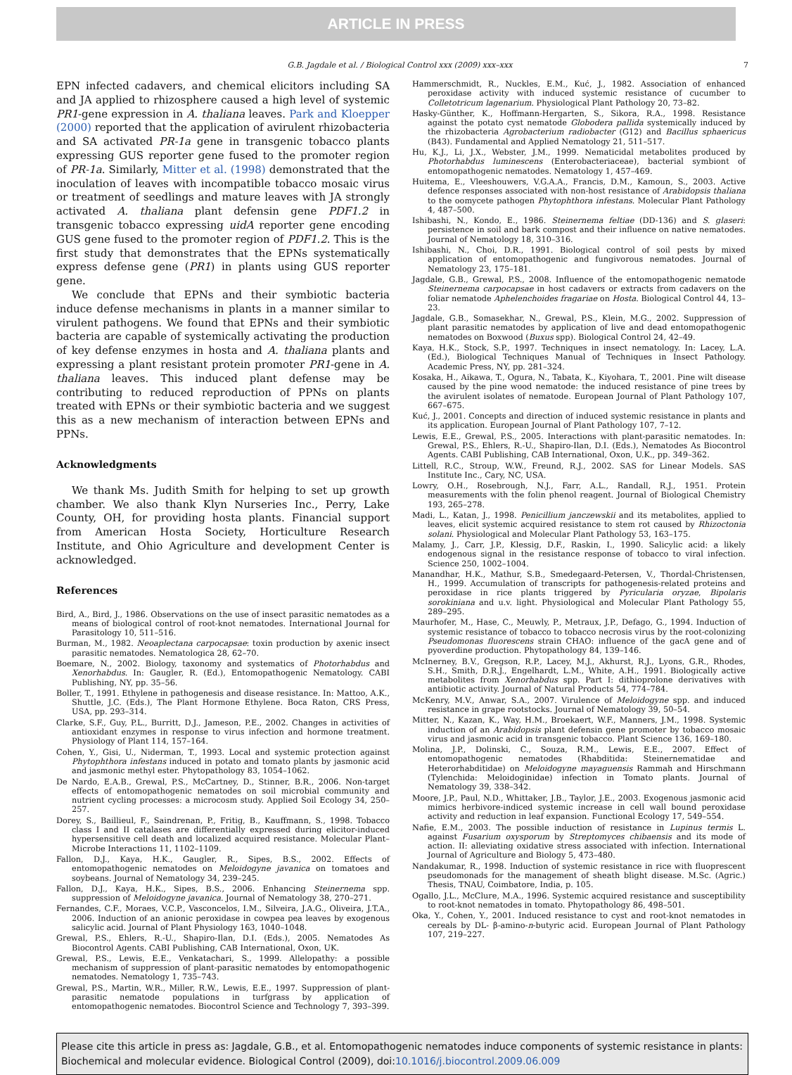ARTICLE IN PRESS
G.B. Jagdale et al. / Biological Control xxx (2009) xxx–xxx 7
EPN infected cadavers, and chemical elicitors including SA and JA applied to rhizosphere caused a high level of systemic PR1-gene expression in A. thaliana leaves. Park and Kloepper (2000) reported that the application of avirulent rhizobacteria and SA activated PR-1a gene in transgenic tobacco plants expressing GUS reporter gene fused to the promoter region of PR-1a. Similarly, Mitter et al. (1998) demonstrated that the inoculation of leaves with incompatible tobacco mosaic virus or treatment of seedlings and mature leaves with JA strongly activated A. thaliana plant defensin gene PDF1.2 in transgenic tobacco expressing uidA reporter gene encoding GUS gene fused to the promoter region of PDF1.2. This is the first study that demonstrates that the EPNs systematically express defense gene (PR1) in plants using GUS reporter gene.
We conclude that EPNs and their symbiotic bacteria induce defense mechanisms in plants in a manner similar to virulent pathogens. We found that EPNs and their symbiotic bacteria are capable of systemically activating the production of key defense enzymes in hosta and A. thaliana plants and expressing a plant resistant protein promoter PR1-gene in A. thaliana leaves. This induced plant defense may be contributing to reduced reproduction of PPNs on plants treated with EPNs or their symbiotic bacteria and we suggest this as a new mechanism of interaction between EPNs and PPNs.
Acknowledgments
We thank Ms. Judith Smith for helping to set up growth chamber. We also thank Klyn Nurseries Inc., Perry, Lake County, OH, for providing hosta plants. Financial support from American Hosta Society, Horticulture Research Institute, and Ohio Agriculture and development Center is acknowledged.
References
Bird, A., Bird, J., 1986. Observations on the use of insect parasitic nematodes as a means of biological control of root-knot nematodes. International Journal for Parasitology 10, 511–516.
Burman, M., 1982. Neoaplectana carpocapsae: toxin production by axenic insect parasitic nematodes. Nematologica 28, 62–70.
Boemare, N., 2002. Biology, taxonomy and systematics of Photorhabdus and Xenorhabdus. In: Gaugler, R. (Ed.), Entomopathogenic Nematology. CABI Publishing, NY, pp. 35–56.
Boller, T., 1991. Ethylene in pathogenesis and disease resistance. In: Mattoo, A.K., Shuttle, J.C. (Eds.), The Plant Hormone Ethylene. Boca Raton, CRS Press, USA, pp. 293–314.
Clarke, S.F., Guy, P.L., Burritt, D.J., Jameson, P.E., 2002. Changes in activities of antioxidant enzymes in response to virus infection and hormone treatment. Physiology of Plant 114, 157–164.
Cohen, Y., Gisi, U., Niderman, T., 1993. Local and systemic protection against Phytophthora infestans induced in potato and tomato plants by jasmonic acid and jasmonic methyl ester. Phytopathology 83, 1054–1062.
De Nardo, E.A.B., Grewal, P.S., McCartney, D., Stinner, B.R., 2006. Non-target effects of entomopathogenic nematodes on soil microbial community and nutrient cycling processes: a microcosm study. Applied Soil Ecology 34, 250–257.
Dorey, S., Baillieul, F., Saindrenan, P., Fritig, B., Kauffmann, S., 1998. Tobacco class I and II catalases are differentially expressed during elicitor-induced hypersensitive cell death and localized acquired resistance. Molecular Plant–Microbe Interactions 11, 1102–1109.
Fallon, D.J., Kaya, H.K., Gaugler, R., Sipes, B.S., 2002. Effects of entomopathogenic nematodes on Meloidogyne javanica on tomatoes and soybeans. Journal of Nematology 34, 239–245.
Fallon, D.J., Kaya, H.K., Sipes, B.S., 2006. Enhancing Steinernema spp. suppression of Meloidogyne javanica. Journal of Nematology 38, 270–271.
Fernandes, C.F., Moraes, V.C.P., Vasconcelos, I.M., Silveira, J.A.G., Oliveira, J.T.A., 2006. Induction of an anionic peroxidase in cowpea pea leaves by exogenous salicylic acid. Journal of Plant Physiology 163, 1040–1048.
Grewal, P.S., Ehlers, R.-U., Shapiro-Ilan, D.I. (Eds.), 2005. Nematodes As Biocontrol Agents. CABI Publishing, CAB International, Oxon, UK.
Grewal, P.S., Lewis, E.E., Venkatachari, S., 1999. Allelopathy: a possible mechanism of suppression of plant-parasitic nematodes by entomopathogenic nematodes. Nematology 1, 735–743.
Grewal, P.S., Martin, W.R., Miller, R.W., Lewis, E.E., 1997. Suppression of plant-parasitic nematode populations in turfgrass by application of entomopathogenic nematodes. Biocontrol Science and Technology 7, 393–399.
Hammerschmidt, R., Nuckles, E.M., Kuć, J., 1982. Association of enhanced peroxidase activity with induced systemic resistance of cucumber to Colletotricum lagenarium. Physiological Plant Pathology 20, 73–82.
Hasky-Günther, K., Hoffmann-Hergarten, S., Sikora, R.A., 1998. Resistance against the potato cyst nematode Globodera pallida systemically induced by the rhizobacteria Agrobacterium radiobacter (G12) and Bacillus sphaericus (B43). Fundamental and Applied Nematology 21, 511–517.
Hu, K.J., Li, J.X., Webster, J.M., 1999. Nematicidal metabolites produced by Photorhabdus luminescens (Enterobacteriaceae), bacterial symbiont of entomopathogenic nematodes. Nematology 1, 457–469.
Huitema, E., Vleeshouwers, V.G.A.A., Francis, D.M., Kamoun, S., 2003. Active defence responses associated with non-host resistance of Arabidopsis thaliana to the oomycete pathogen Phytophthora infestans. Molecular Plant Pathology 4, 487–500.
Ishibashi, N., Kondo, E., 1986. Steinernema feltiae (DD-136) and S. glaseri: persistence in soil and bark compost and their influence on native nematodes. Journal of Nematology 18, 310–316.
Ishibashi, N., Choi, D.R., 1991. Biological control of soil pests by mixed application of entomopathogenic and fungivorous nematodes. Journal of Nematology 23, 175–181.
Jagdale, G.B., Grewal, P.S., 2008. Influence of the entomopathogenic nematode Steinernema carpocapsae in host cadavers or extracts from cadavers on the foliar nematode Aphelenchoides fragariae on Hosta. Biological Control 44, 13–23.
Jagdale, G.B., Somasekhar, N., Grewal, P.S., Klein, M.G., 2002. Suppression of plant parasitic nematodes by application of live and dead entomopathogenic nematodes on Boxwood (Buxus spp). Biological Control 24, 42–49.
Kaya, H.K., Stock, S.P., 1997. Techniques in insect nematology. In: Lacey, L.A. (Ed.), Biological Techniques Manual of Techniques in Insect Pathology. Academic Press, NY, pp. 281–324.
Kosaka, H., Aikawa, T., Ogura, N., Tabata, K., Kiyohara, T., 2001. Pine wilt disease caused by the pine wood nematode: the induced resistance of pine trees by the avirulent isolates of nematode. European Journal of Plant Pathology 107, 667–675.
Kuć, J., 2001. Concepts and direction of induced systemic resistance in plants and its application. European Journal of Plant Pathology 107, 7–12.
Lewis, E.E., Grewal, P.S., 2005. Interactions with plant-parasitic nematodes. In: Grewal, P.S., Ehlers, R.-U., Shapiro-Ilan, D.I. (Eds.), Nematodes As Biocontrol Agents. CABI Publishing, CAB International, Oxon, U.K., pp. 349–362.
Littell, R.C., Stroup, W.W., Freund, R.J., 2002. SAS for Linear Models. SAS Institute Inc., Cary, NC, USA.
Lowry, O.H., Rosebrough, N.J., Farr, A.L., Randall, R.J., 1951. Protein measurements with the folin phenol reagent. Journal of Biological Chemistry 193, 265–278.
Madi, L., Katan, J., 1998. Penicillium janczewskii and its metabolites, applied to leaves, elicit systemic acquired resistance to stem rot caused by Rhizoctonia solani. Physiological and Molecular Plant Pathology 53, 163–175.
Malamy, J., Carr, J.P., Klessig, D.F., Raskin, I., 1990. Salicylic acid: a likely endogenous signal in the resistance response of tobacco to viral infection. Science 250, 1002–1004.
Manandhar, H.K., Mathur, S.B., Smedegaard-Petersen, V., Thordal-Christensen, H., 1999. Accumulation of transcripts for pathogenesis-related proteins and peroxidase in rice plants triggered by Pyricularia oryzae, Bipolaris sorokiniana and u.v. light. Physiological and Molecular Plant Pathology 55, 289–295.
Maurhofer, M., Hase, C., Meuwly, P., Metraux, J.P., Defago, G., 1994. Induction of systemic resistance of tobacco to tobacco necrosis virus by the root-colonizing Pseudomonas fluorescens strain CHAO: influence of the gacA gene and of pyoverdine production. Phytopathology 84, 139–146.
McInerney, B.V., Gregson, R.P., Lacey, M.J., Akhurst, R.J., Lyons, G.R., Rhodes, S.H., Smith, D.R.J., Engelhardt, L.M., White, A.H., 1991. Biologically active metabolites from Xenorhabdus spp. Part I: dithioprolone derivatives with antibiotic activity. Journal of Natural Products 54, 774–784.
McKenry, M.V., Anwar, S.A., 2007. Virulence of Meloidogyne spp. and induced resistance in grape rootstocks. Journal of Nematology 39, 50–54.
Mitter, N., Kazan, K., Way, H.M., Broekaert, W.F., Manners, J.M., 1998. Systemic induction of an Arabidopsis plant defensin gene promoter by tobacco mosaic virus and jasmonic acid in transgenic tobacco. Plant Science 136, 169–180.
Molina, J.P., Dolinski, C., Souza, R.M., Lewis, E.E., 2007. Effect of entomopathogenic nematodes (Rhabditida: Steinernematidae and Heterorhabditidae) on Meloidogyne mayaguensis Rammah and Hirschmann (Tylenchida: Meloidoginidae) infection in Tomato plants. Journal of Nematology 39, 338–342.
Moore, J.P., Paul, N.D., Whittaker, J.B., Taylor, J.E., 2003. Exogenous jasmonic acid mimics herbivore-indiced systemic increase in cell wall bound peroxidase activity and reduction in leaf expansion. Functional Ecology 17, 549–554.
Nafie, E.M., 2003. The possible induction of resistance in Lupinus termis L. against Fusarium oxysporum by Streptomyces chibaensis and its mode of action. II: alleviating oxidative stress associated with infection. International Journal of Agriculture and Biology 5, 473–480.
Nandakumar, R., 1998. Induction of systemic resistance in rice with fluoprescent pseudomonads for the management of sheath blight disease. M.Sc. (Agric.) Thesis, TNAU, Coimbatore, India, p. 105.
Ogallo, J.L., McClure, M.A., 1996. Systemic acquired resistance and susceptibility to root-knot nematodes in tomato. Phytopathology 86, 498–501.
Oka, Y., Cohen, Y., 2001. Induced resistance to cyst and root-knot nematodes in cereals by DL- β-amino-n-butyric acid. European Journal of Plant Pathology 107, 219–227.
Please cite this article in press as: Jagdale, G.B., et al. Entomopathogenic nematodes induce components of systemic resistance in plants: Biochemical and molecular evidence. Biological Control (2009), doi:10.1016/j.biocontrol.2009.06.009